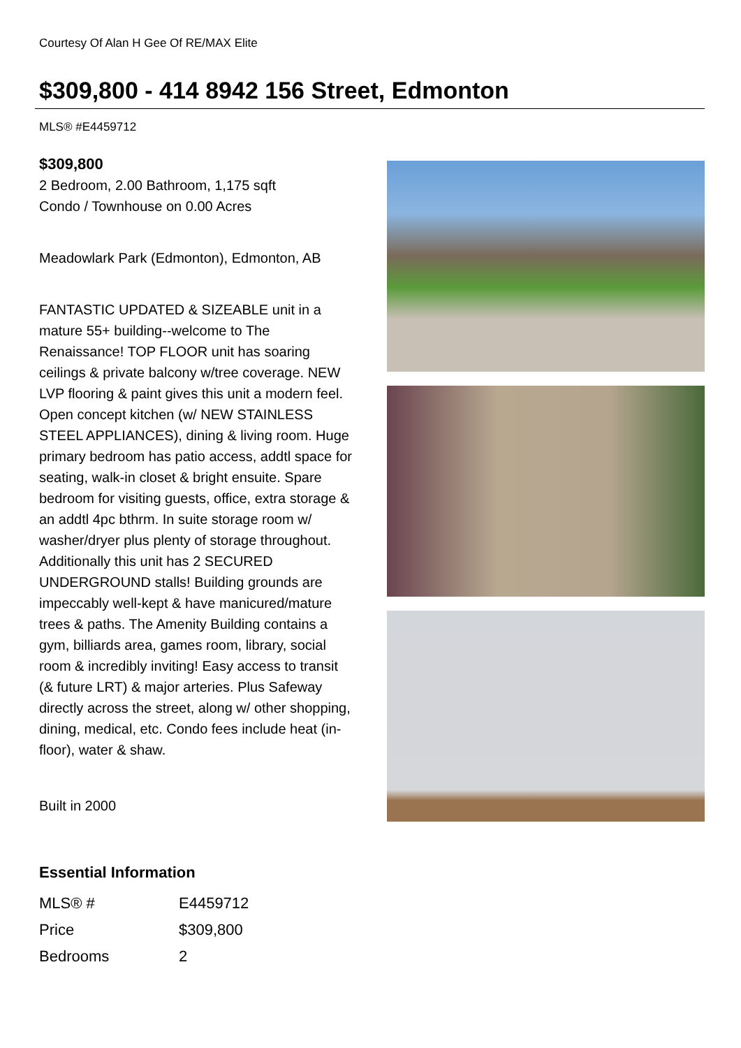Courtesy Of Alan H Gee Of RE/MAX Elite
$309,800 - 414 8942 156 Street, Edmonton
MLS® #E4459712
$309,800
2 Bedroom, 2.00 Bathroom, 1,175 sqft
Condo / Townhouse on 0.00 Acres
Meadowlark Park (Edmonton), Edmonton, AB
FANTASTIC UPDATED & SIZEABLE unit in a mature 55+ building--welcome to The Renaissance! TOP FLOOR unit has soaring ceilings & private balcony w/tree coverage. NEW LVP flooring & paint gives this unit a modern feel. Open concept kitchen (w/ NEW STAINLESS STEEL APPLIANCES), dining & living room. Huge primary bedroom has patio access, addtl space for seating, walk-in closet & bright ensuite. Spare bedroom for visiting guests, office, extra storage & an addtl 4pc bthrm. In suite storage room w/ washer/dryer plus plenty of storage throughout. Additionally this unit has 2 SECURED UNDERGROUND stalls! Building grounds are impeccably well-kept & have manicured/mature trees & paths. The Amenity Building contains a gym, billiards area, games room, library, social room & incredibly inviting! Easy access to transit (& future LRT) & major arteries. Plus Safeway directly across the street, along w/ other shopping, dining, medical, etc. Condo fees include heat (in-floor), water & shaw.
Built in 2000
Essential Information
| MLS® # | E4459712 |
| Price | $309,800 |
| Bedrooms | 2 |